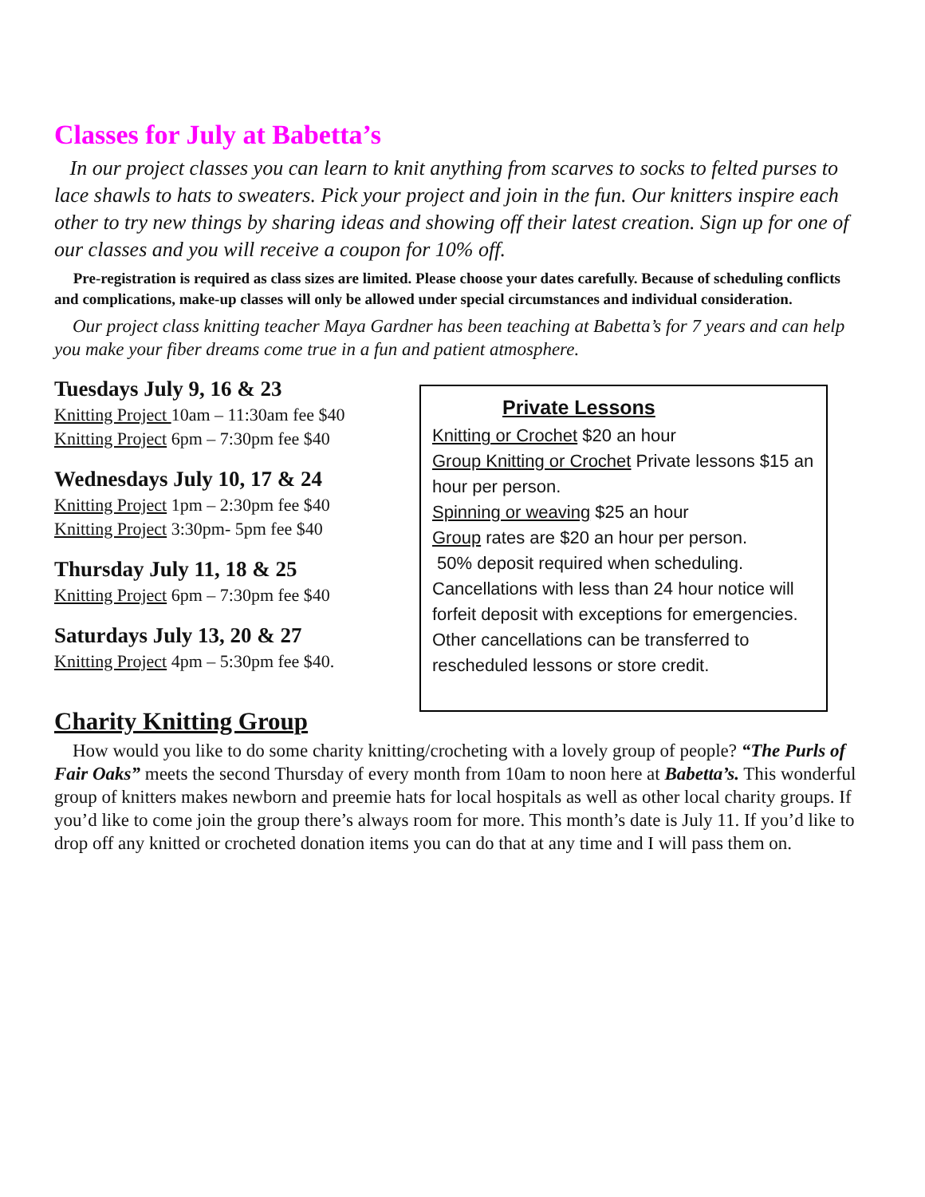Classes for July at Babetta’s
In our project classes you can learn to knit anything from scarves to socks to felted purses to lace shawls to hats to sweaters. Pick your project and join in the fun. Our knitters inspire each other to try new things by sharing ideas and showing off their latest creation. Sign up for one of our classes and you will receive a coupon for 10% off.
Pre-registration is required as class sizes are limited. Please choose your dates carefully. Because of scheduling conflicts and complications, make-up classes will only be allowed under special circumstances and individual consideration.
Our project class knitting teacher Maya Gardner has been teaching at Babetta’s for 7 years and can help you make your fiber dreams come true in a fun and patient atmosphere.
Tuesdays July 9, 16 & 23
Knitting Project 10am – 11:30am fee $40
Knitting Project 6pm – 7:30pm fee $40
Wednesdays July 10, 17 & 24
Knitting Project 1pm – 2:30pm fee $40
Knitting Project 3:30pm- 5pm fee $40
Thursday July 11, 18 & 25
Knitting Project 6pm – 7:30pm fee $40
Saturdays July 13, 20 & 27
Knitting Project 4pm – 5:30pm fee $40.
Private Lessons
Knitting or Crochet $20 an hour
Group Knitting or Crochet Private lessons $15 an hour per person.
Spinning or weaving $25 an hour
Group rates are $20 an hour per person.
50% deposit required when scheduling. Cancellations with less than 24 hour notice will forfeit deposit with exceptions for emergencies. Other cancellations can be transferred to rescheduled lessons or store credit.
Charity Knitting Group
How would you like to do some charity knitting/crocheting with a lovely group of people? “The Purls of Fair Oaks” meets the second Thursday of every month from 10am to noon here at Babetta’s. This wonderful group of knitters makes newborn and preemie hats for local hospitals as well as other local charity groups. If you’d like to come join the group there’s always room for more. This month’s date is July 11. If you’d like to drop off any knitted or crocheted donation items you can do that at any time and I will pass them on.